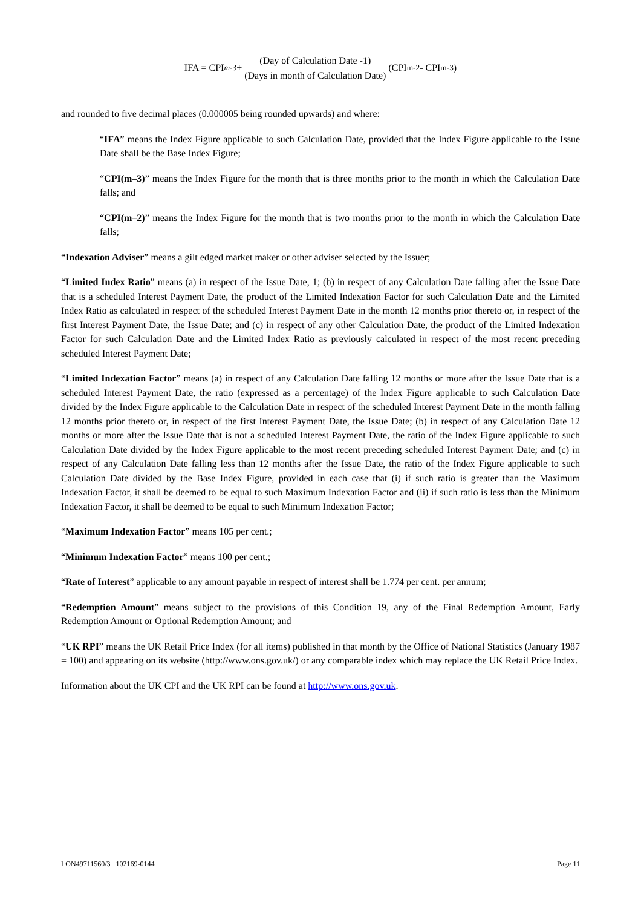IFA = CPI<sub>m-3</sub>+ (Day of Calculation Date -1) (Days in month of Calculation Date) (CPI<sub>m-2</sub> - CPI<sub>m-3</sub>)
and rounded to five decimal places (0.000005 being rounded upwards) and where:
“IFA” means the Index Figure applicable to such Calculation Date, provided that the Index Figure applicable to the Issue Date shall be the Base Index Figure;
“CPI(m–3)” means the Index Figure for the month that is three months prior to the month in which the Calculation Date falls; and
“CPI(m–2)” means the Index Figure for the month that is two months prior to the month in which the Calculation Date falls;
“Indexation Adviser” means a gilt edged market maker or other adviser selected by the Issuer;
“Limited Index Ratio” means (a) in respect of the Issue Date, 1; (b) in respect of any Calculation Date falling after the Issue Date that is a scheduled Interest Payment Date, the product of the Limited Indexation Factor for such Calculation Date and the Limited Index Ratio as calculated in respect of the scheduled Interest Payment Date in the month 12 months prior thereto or, in respect of the first Interest Payment Date, the Issue Date; and (c) in respect of any other Calculation Date, the product of the Limited Indexation Factor for such Calculation Date and the Limited Index Ratio as previously calculated in respect of the most recent preceding scheduled Interest Payment Date;
“Limited Indexation Factor” means (a) in respect of any Calculation Date falling 12 months or more after the Issue Date that is a scheduled Interest Payment Date, the ratio (expressed as a percentage) of the Index Figure applicable to such Calculation Date divided by the Index Figure applicable to the Calculation Date in respect of the scheduled Interest Payment Date in the month falling 12 months prior thereto or, in respect of the first Interest Payment Date, the Issue Date; (b) in respect of any Calculation Date 12 months or more after the Issue Date that is not a scheduled Interest Payment Date, the ratio of the Index Figure applicable to such Calculation Date divided by the Index Figure applicable to the most recent preceding scheduled Interest Payment Date; and (c) in respect of any Calculation Date falling less than 12 months after the Issue Date, the ratio of the Index Figure applicable to such Calculation Date divided by the Base Index Figure, provided in each case that (i) if such ratio is greater than the Maximum Indexation Factor, it shall be deemed to be equal to such Maximum Indexation Factor and (ii) if such ratio is less than the Minimum Indexation Factor, it shall be deemed to be equal to such Minimum Indexation Factor;
“Maximum Indexation Factor” means 105 per cent.;
“Minimum Indexation Factor” means 100 per cent.;
“Rate of Interest” applicable to any amount payable in respect of interest shall be 1.774 per cent. per annum;
“Redemption Amount” means subject to the provisions of this Condition 19, any of the Final Redemption Amount, Early Redemption Amount or Optional Redemption Amount; and
“UK RPI” means the UK Retail Price Index (for all items) published in that month by the Office of National Statistics (January 1987 = 100) and appearing on its website (http://www.ons.gov.uk/) or any comparable index which may replace the UK Retail Price Index.
Information about the UK CPI and the UK RPI can be found at http://www.ons.gov.uk.
LON49711560/3 102169-0144 Page 11